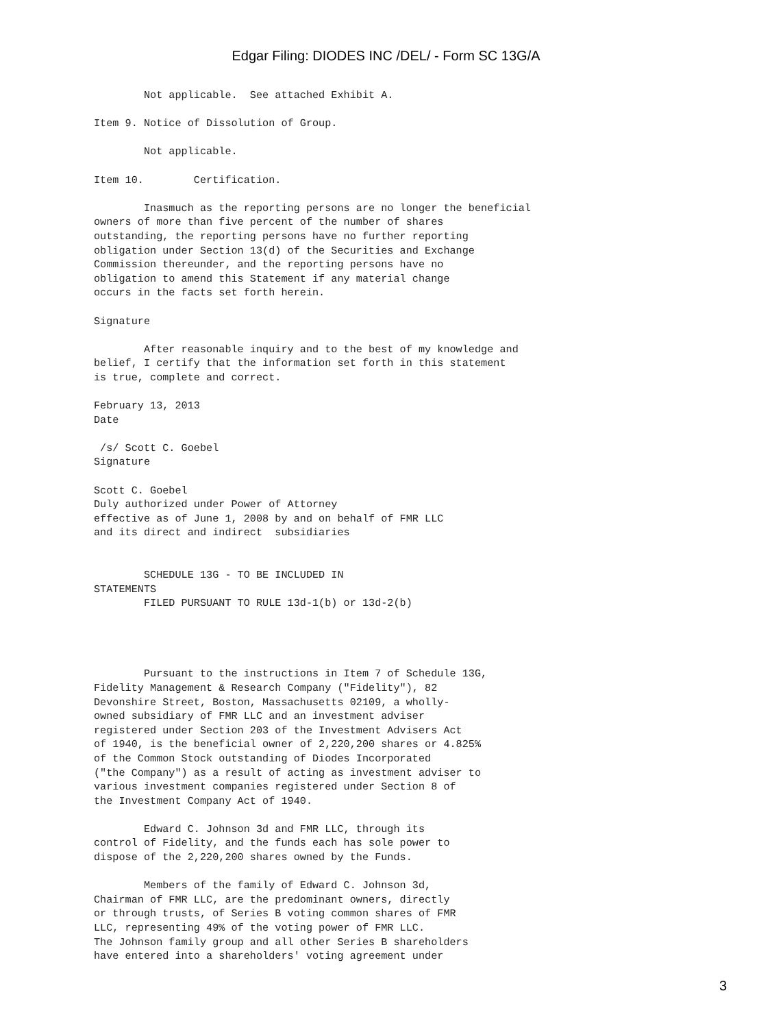Edgar Filing: DIODES INC /DEL/ - Form SC 13G/A
        Not applicable.  See attached Exhibit A.

Item 9. Notice of Dissolution of Group.

        Not applicable.

Item 10.        Certification.

        Inasmuch as the reporting persons are no longer the beneficial
owners of more than five percent of the number of shares
outstanding, the reporting persons have no further reporting
obligation under Section 13(d) of the Securities and Exchange
Commission thereunder, and the reporting persons have no
obligation to amend this Statement if any material change
occurs in the facts set forth herein.

Signature

        After reasonable inquiry and to the best of my knowledge and
belief, I certify that the information set forth in this statement
is true, complete and correct.

February 13, 2013
Date

 /s/ Scott C. Goebel
Signature

Scott C. Goebel
Duly authorized under Power of Attorney
effective as of June 1, 2008 by and on behalf of FMR LLC
and its direct and indirect  subsidiaries


        SCHEDULE 13G - TO BE INCLUDED IN
STATEMENTS
        FILED PURSUANT TO RULE 13d-1(b) or 13d-2(b)




        Pursuant to the instructions in Item 7 of Schedule 13G,
Fidelity Management & Research Company ("Fidelity"), 82
Devonshire Street, Boston, Massachusetts 02109, a wholly-
owned subsidiary of FMR LLC and an investment adviser
registered under Section 203 of the Investment Advisers Act
of 1940, is the beneficial owner of 2,220,200 shares or 4.825%
of the Common Stock outstanding of Diodes Incorporated
("the Company") as a result of acting as investment adviser to
various investment companies registered under Section 8 of
the Investment Company Act of 1940.

        Edward C. Johnson 3d and FMR LLC, through its
control of Fidelity, and the funds each has sole power to
dispose of the 2,220,200 shares owned by the Funds.

        Members of the family of Edward C. Johnson 3d,
Chairman of FMR LLC, are the predominant owners, directly
or through trusts, of Series B voting common shares of FMR
LLC, representing 49% of the voting power of FMR LLC.
The Johnson family group and all other Series B shareholders
have entered into a shareholders' voting agreement under
3